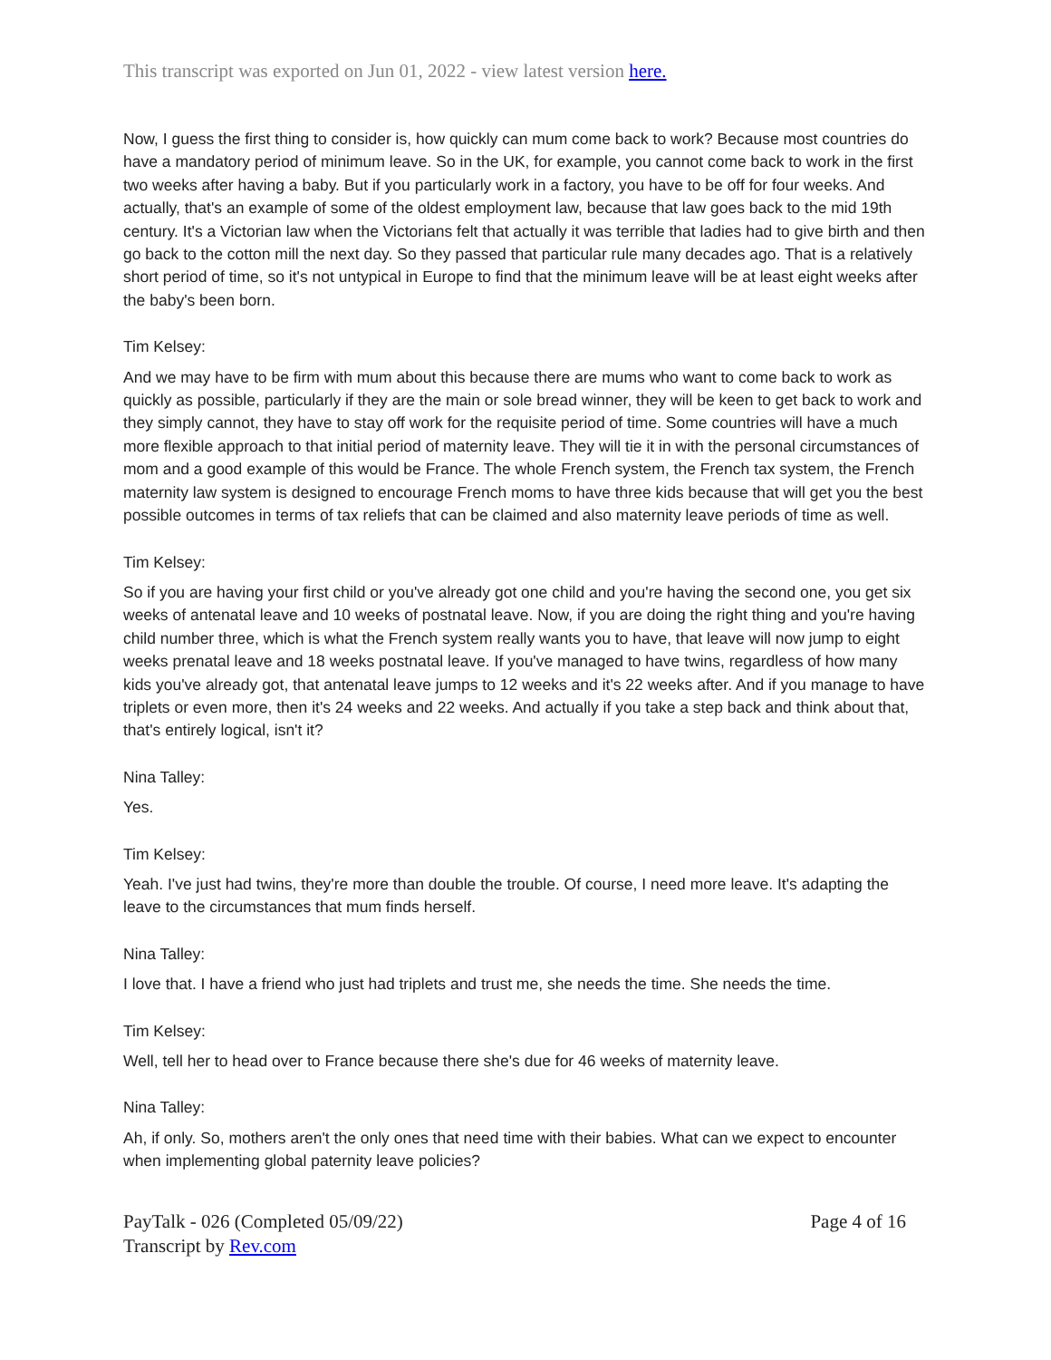This transcript was exported on Jun 01, 2022 - view latest version here.
Now, I guess the first thing to consider is, how quickly can mum come back to work? Because most countries do have a mandatory period of minimum leave. So in the UK, for example, you cannot come back to work in the first two weeks after having a baby. But if you particularly work in a factory, you have to be off for four weeks. And actually, that's an example of some of the oldest employment law, because that law goes back to the mid 19th century. It's a Victorian law when the Victorians felt that actually it was terrible that ladies had to give birth and then go back to the cotton mill the next day. So they passed that particular rule many decades ago. That is a relatively short period of time, so it's not untypical in Europe to find that the minimum leave will be at least eight weeks after the baby's been born.
Tim Kelsey:
And we may have to be firm with mum about this because there are mums who want to come back to work as quickly as possible, particularly if they are the main or sole bread winner, they will be keen to get back to work and they simply cannot, they have to stay off work for the requisite period of time. Some countries will have a much more flexible approach to that initial period of maternity leave. They will tie it in with the personal circumstances of mom and a good example of this would be France. The whole French system, the French tax system, the French maternity law system is designed to encourage French moms to have three kids because that will get you the best possible outcomes in terms of tax reliefs that can be claimed and also maternity leave periods of time as well.
Tim Kelsey:
So if you are having your first child or you've already got one child and you're having the second one, you get six weeks of antenatal leave and 10 weeks of postnatal leave. Now, if you are doing the right thing and you're having child number three, which is what the French system really wants you to have, that leave will now jump to eight weeks prenatal leave and 18 weeks postnatal leave. If you've managed to have twins, regardless of how many kids you've already got, that antenatal leave jumps to 12 weeks and it's 22 weeks after. And if you manage to have triplets or even more, then it's 24 weeks and 22 weeks. And actually if you take a step back and think about that, that's entirely logical, isn't it?
Nina Talley:
Yes.
Tim Kelsey:
Yeah. I've just had twins, they're more than double the trouble. Of course, I need more leave. It's adapting the leave to the circumstances that mum finds herself.
Nina Talley:
I love that. I have a friend who just had triplets and trust me, she needs the time. She needs the time.
Tim Kelsey:
Well, tell her to head over to France because there she's due for 46 weeks of maternity leave.
Nina Talley:
Ah, if only. So, mothers aren't the only ones that need time with their babies. What can we expect to encounter when implementing global paternity leave policies?
PayTalk - 026 (Completed 05/09/22)
Transcript by Rev.com
Page 4 of 16